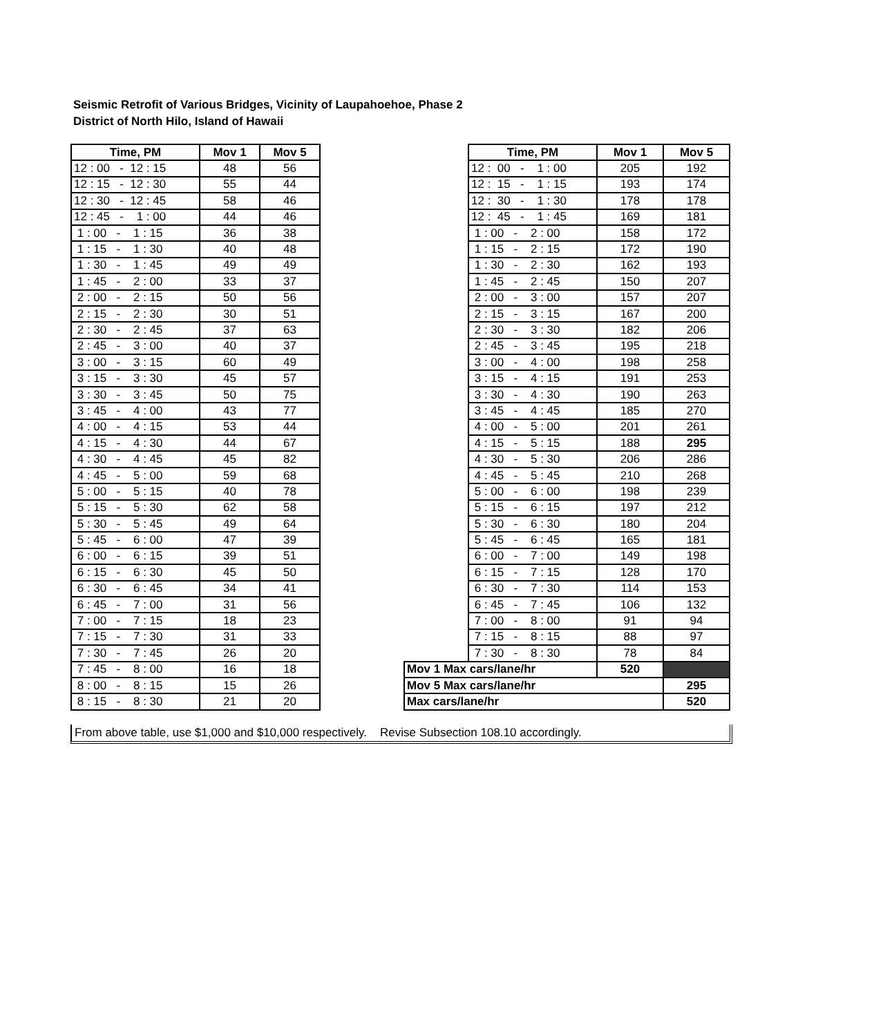Seismic Retrofit of Various Bridges, Vicinity of Laupahoehoe, Phase 2
District of North Hilo, Island of Hawaii
| Time, PM | Mov 1 | Mov 5 |
| --- | --- | --- |
| 12 : 00 - 12 : 15 | 48 | 56 |
| 12 : 15 - 12 : 30 | 55 | 44 |
| 12 : 30 - 12 : 45 | 58 | 46 |
| 12 : 45 - 1 : 00 | 44 | 46 |
| 1 : 00 - 1 : 15 | 36 | 38 |
| 1 : 15 - 1 : 30 | 40 | 48 |
| 1 : 30 - 1 : 45 | 49 | 49 |
| 1 : 45 - 2 : 00 | 33 | 37 |
| 2 : 00 - 2 : 15 | 50 | 56 |
| 2 : 15 - 2 : 30 | 30 | 51 |
| 2 : 30 - 2 : 45 | 37 | 63 |
| 2 : 45 - 3 : 00 | 40 | 37 |
| 3 : 00 - 3 : 15 | 60 | 49 |
| 3 : 15 - 3 : 30 | 45 | 57 |
| 3 : 30 - 3 : 45 | 50 | 75 |
| 3 : 45 - 4 : 00 | 43 | 77 |
| 4 : 00 - 4 : 15 | 53 | 44 |
| 4 : 15 - 4 : 30 | 44 | 67 |
| 4 : 30 - 4 : 45 | 45 | 82 |
| 4 : 45 - 5 : 00 | 59 | 68 |
| 5 : 00 - 5 : 15 | 40 | 78 |
| 5 : 15 - 5 : 30 | 62 | 58 |
| 5 : 30 - 5 : 45 | 49 | 64 |
| 5 : 45 - 6 : 00 | 47 | 39 |
| 6 : 00 - 6 : 15 | 39 | 51 |
| 6 : 15 - 6 : 30 | 45 | 50 |
| 6 : 30 - 6 : 45 | 34 | 41 |
| 6 : 45 - 7 : 00 | 31 | 56 |
| 7 : 00 - 7 : 15 | 18 | 23 |
| 7 : 15 - 7 : 30 | 31 | 33 |
| 7 : 30 - 7 : 45 | 26 | 20 |
| 7 : 45 - 8 : 00 | 16 | 18 |
| 8 : 00 - 8 : 15 | 15 | 26 |
| 8 : 15 - 8 : 30 | 21 | 20 |
| | Time, PM | Mov 1 | Mov 5 |
| | 12 : 00 - 1 : 00 | 205 | 192 |
| | 12 : 15 - 1 : 15 | 193 | 174 |
| | 12 : 30 - 1 : 30 | 178 | 178 |
| | 12 : 45 - 1 : 45 | 169 | 181 |
| | 1 : 00 - 2 : 00 | 158 | 172 |
| | 1 : 15 - 2 : 15 | 172 | 190 |
| | 1 : 30 - 2 : 30 | 162 | 193 |
| | 1 : 45 - 2 : 45 | 150 | 207 |
| | 2 : 00 - 3 : 00 | 157 | 207 |
| | 2 : 15 - 3 : 15 | 167 | 200 |
| | 2 : 30 - 3 : 30 | 182 | 206 |
| | 2 : 45 - 3 : 45 | 195 | 218 |
| | 3 : 00 - 4 : 00 | 198 | 258 |
| | 3 : 15 - 4 : 15 | 191 | 253 |
| | 3 : 30 - 4 : 30 | 190 | 263 |
| | 3 : 45 - 4 : 45 | 185 | 270 |
| | 4 : 00 - 5 : 00 | 201 | 261 |
| | 4 : 15 - 5 : 15 | 188 | 295 |
| | 4 : 30 - 5 : 30 | 206 | 286 |
| | 4 : 45 - 5 : 45 | 210 | 268 |
| | 5 : 00 - 6 : 00 | 198 | 239 |
| | 5 : 15 - 6 : 15 | 197 | 212 |
| | 5 : 30 - 6 : 30 | 180 | 204 |
| | 5 : 45 - 6 : 45 | 165 | 181 |
| | 6 : 00 - 7 : 00 | 149 | 198 |
| | 6 : 15 - 7 : 15 | 128 | 170 |
| | 6 : 30 - 7 : 30 | 114 | 153 |
| | 6 : 45 - 7 : 45 | 106 | 132 |
| | 7 : 00 - 8 : 00 | 91 | 94 |
| | 7 : 15 - 8 : 15 | 88 | 97 |
| | 7 : 30 - 8 : 30 | 78 | 84 |
| Mov 1 Max cars/lane/hr | | 520 | |
| Mov 5 Max cars/lane/hr | | | 295 |
| Max cars/lane/hr | | | 520 |
From above table, use $1,000 and $10,000 respectively. Revise Subsection 108.10 accordingly.